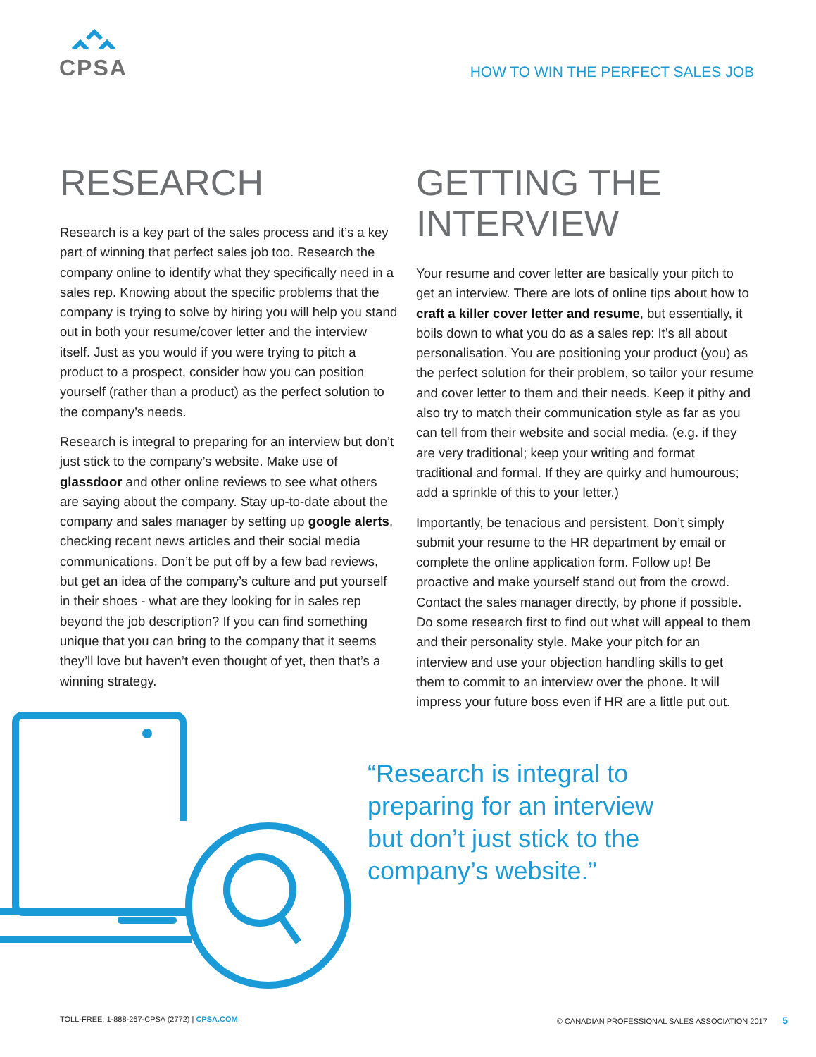CPSA
HOW TO WIN THE PERFECT SALES JOB
RESEARCH
Research is a key part of the sales process and it’s a key part of winning that perfect sales job too. Research the company online to identify what they specifically need in a sales rep. Knowing about the specific problems that the company is trying to solve by hiring you will help you stand out in both your resume/cover letter and the interview itself. Just as you would if you were trying to pitch a product to a prospect, consider how you can position yourself (rather than a product) as the perfect solution to the company’s needs.
Research is integral to preparing for an interview but don’t just stick to the company’s website. Make use of glassdoor and other online reviews to see what others are saying about the company. Stay up-to-date about the company and sales manager by setting up google alerts, checking recent news articles and their social media communications. Don’t be put off by a few bad reviews, but get an idea of the company’s culture and put yourself in their shoes - what are they looking for in sales rep beyond the job description? If you can find something unique that you can bring to the company that it seems they’ll love but haven’t even thought of yet, then that’s a winning strategy.
GETTING THE INTERVIEW
Your resume and cover letter are basically your pitch to get an interview. There are lots of online tips about how to craft a killer cover letter and resume, but essentially, it boils down to what you do as a sales rep: It’s all about personalisation. You are positioning your product (you) as the perfect solution for their problem, so tailor your resume and cover letter to them and their needs. Keep it pithy and also try to match their communication style as far as you can tell from their website and social media. (e.g. if they are very traditional; keep your writing and format traditional and formal. If they are quirky and humourous; add a sprinkle of this to your letter.)
Importantly, be tenacious and persistent. Don’t simply submit your resume to the HR department by email or complete the online application form. Follow up! Be proactive and make yourself stand out from the crowd. Contact the sales manager directly, by phone if possible. Do some research first to find out what will appeal to them and their personality style. Make your pitch for an interview and use your objection handling skills to get them to commit to an interview over the phone. It will impress your future boss even if HR are a little put out.
“Research is integral to preparing for an interview but don’t just stick to the company’s website.”
TOLL-FREE: 1-888-267-CPSA (2772) | CPSA.COM © CANADIAN PROFESSIONAL SALES ASSOCIATION 2017 5